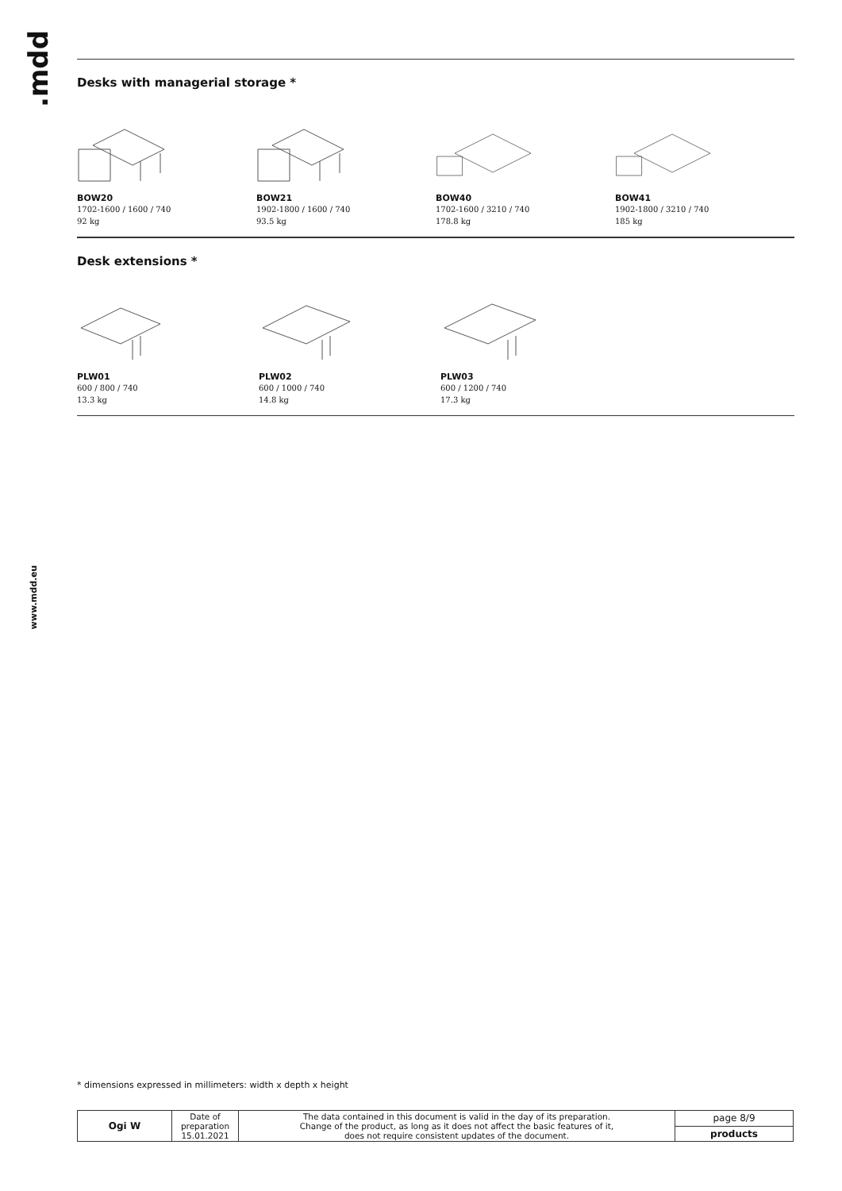.mdd
www.mdd.eu
Desks with managerial storage *
BOW20
1702-1600 / 1600 / 740
92 kg
BOW21
1902-1800 / 1600 / 740
93.5 kg
BOW40
1702-1600 / 3210 / 740
178.8 kg
BOW41
1902-1800 / 3210 / 740
185 kg
Desk extensions *
PLW01
600 / 800 / 740
13.3 kg
PLW02
600 / 1000 / 740
14.8 kg
PLW03
600 / 1200 / 740
17.3 kg
* dimensions expressed in millimeters: width x depth x height
| Ogi W | Date of preparation 15.01.2021 | The data contained in this document is valid in the day of its preparation. Change of the product, as long as it does not affect the basic features of it, does not require consistent updates of the document. | page 8/9 |
| | | | products |